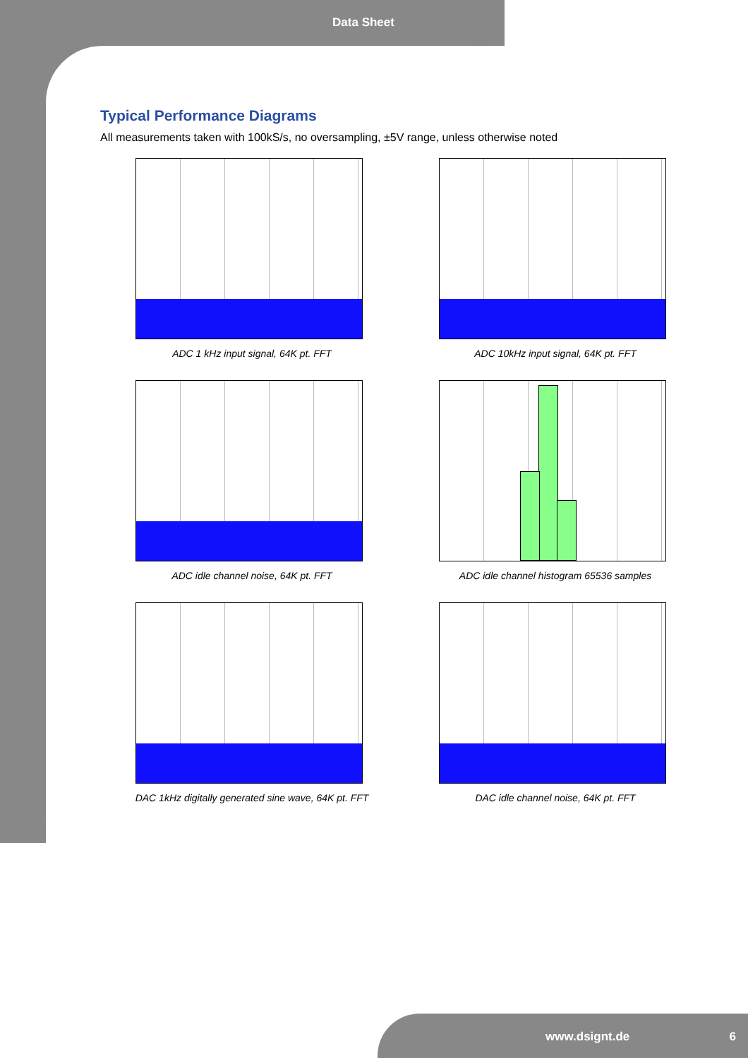Data Sheet
Typical Performance Diagrams
All measurements taken with 100kS/s, no oversampling, ±5V range, unless otherwise noted
ADC 1 kHz input signal, 64K pt. FFT
ADC 10kHz input signal, 64K pt. FFT
ADC idle channel noise, 64K pt. FFT
ADC idle channel histogram 65536 samples
DAC 1kHz digitally generated sine wave, 64K pt. FFT
DAC idle channel noise, 64K pt. FFT
www.dsignt.de 6